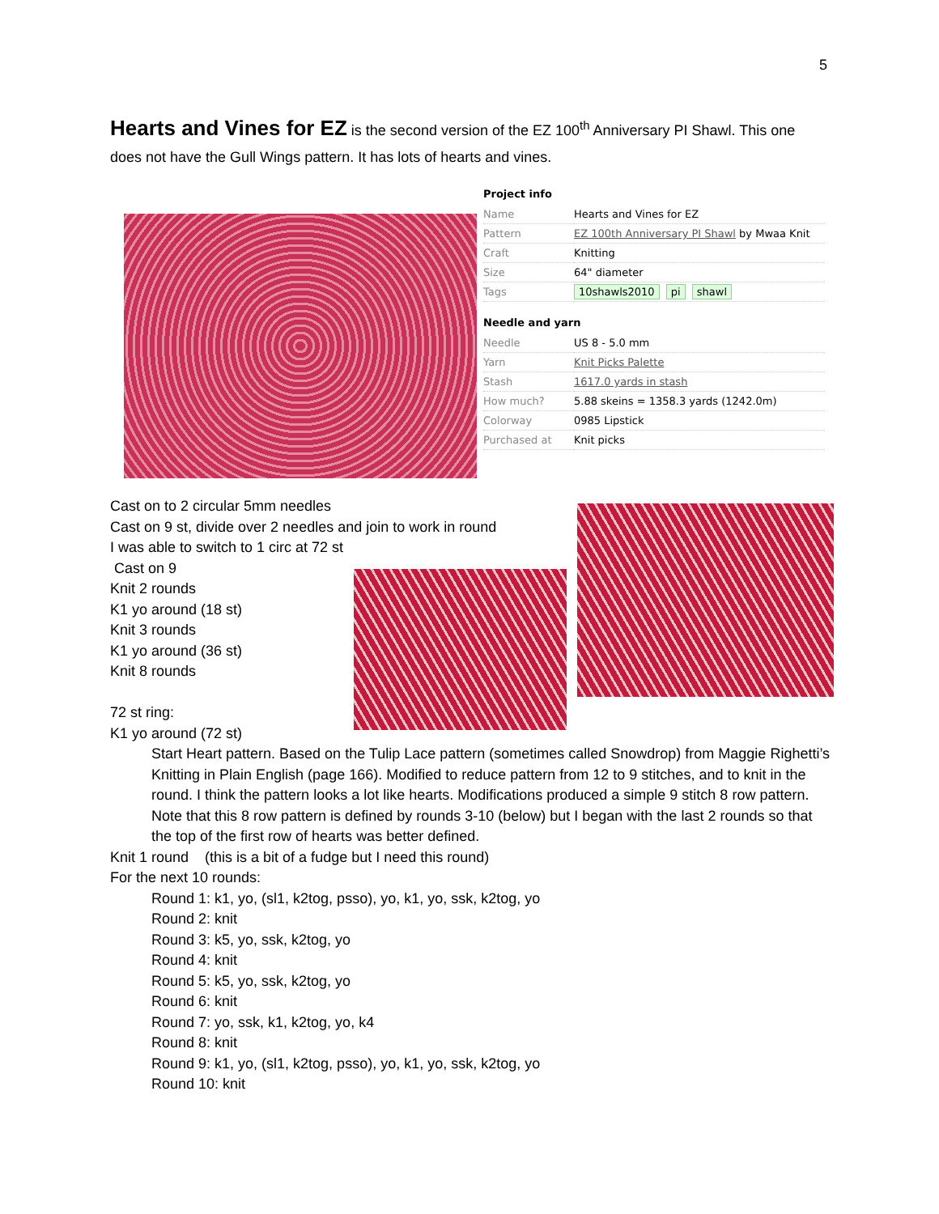5
Hearts and Vines for EZ is the second version of the EZ 100<sup>th</sup> Anniversary PI Shawl. This one does not have the Gull Wings pattern. It has lots of hearts and vines.
Project info
| Name | Hearts and Vines for EZ |
| Pattern | EZ 100th Anniversary PI Shawl by Mwaa Knit |
| Craft | Knitting |
| Size | 64" diameter |
| Tags | 10shawls2010 pi shawl |
Needle and yarn
| Needle | US 8 - 5.0 mm |
| Yarn | Knit Picks Palette |
| Stash | 1617.0 yards in stash |
| How much? | 5.88 skeins = 1358.3 yards (1242.0m) |
| Colorway | 0985 Lipstick |
| Purchased at | Knit picks |
Cast on to 2 circular 5mm needles
Cast on 9 st, divide over 2 needles and join to work in round
I was able to switch to 1 circ at 72 st
Cast on 9
Knit 2 rounds
K1 yo around (18 st)
Knit 3 rounds
K1 yo around (36 st)
Knit 8 rounds
72 st ring:
K1 yo around (72 st)
Start Heart pattern. Based on the Tulip Lace pattern (sometimes called Snowdrop) from Maggie Righetti’s Knitting in Plain English (page 166). Modified to reduce pattern from 12 to 9 stitches, and to knit in the round. I think the pattern looks a lot like hearts. Modifications produced a simple 9 stitch 8 row pattern. Note that this 8 row pattern is defined by rounds 3-10 (below) but I began with the last 2 rounds so that the top of the first row of hearts was better defined.
Knit 1 round (this is a bit of a fudge but I need this round)
For the next 10 rounds:
Round 1: k1, yo, (sl1, k2tog, psso), yo, k1, yo, ssk, k2tog, yo
Round 2: knit
Round 3: k5, yo, ssk, k2tog, yo
Round 4: knit
Round 5: k5, yo, ssk, k2tog, yo
Round 6: knit
Round 7: yo, ssk, k1, k2tog, yo, k4
Round 8: knit
Round 9: k1, yo, (sl1, k2tog, psso), yo, k1, yo, ssk, k2tog, yo
Round 10: knit